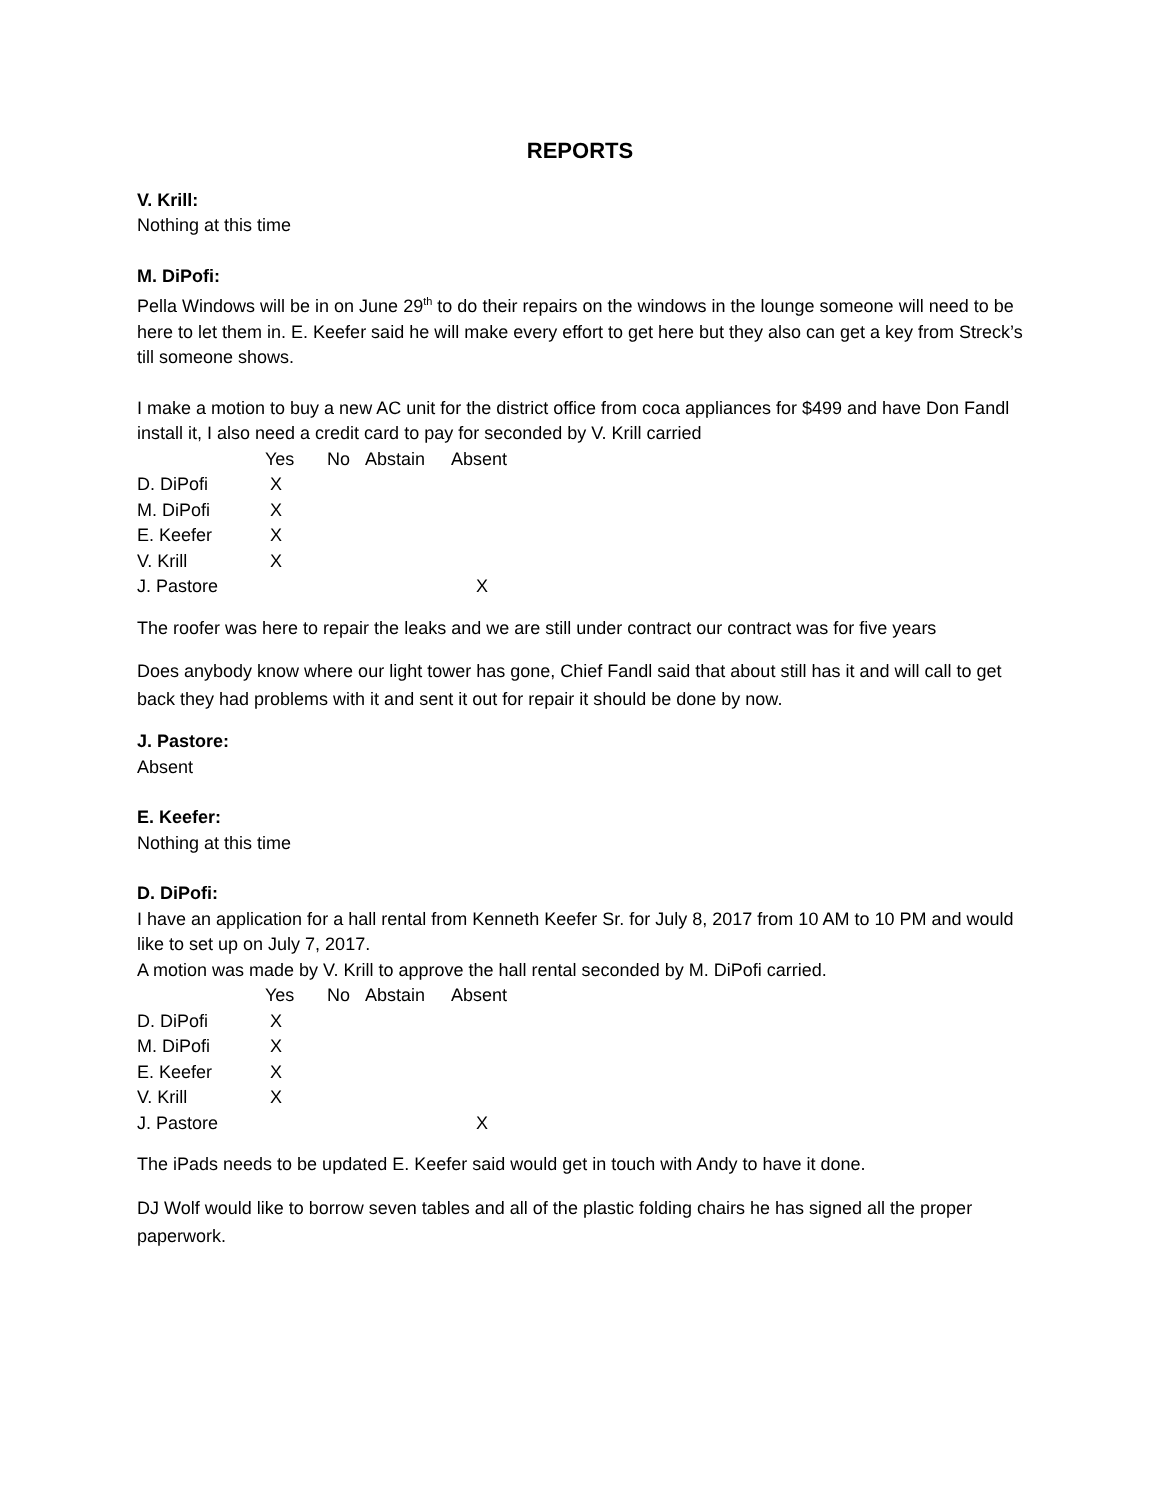REPORTS
V. Krill:
Nothing at this time
M. DiPofi:
Pella Windows will be in on June 29<sup>th</sup> to do their repairs on the windows in the lounge someone will need to be here to let them in. E. Keefer said he will make every effort to get here but they also can get a key from Streck’s till someone shows.
I make a motion to buy a new AC unit for the district office from coca appliances for $499 and have Don Fandl install it, I also need a credit card to pay for seconded by V. Krill carried
| | Yes | No | Abstain | Absent |
| --- | --- | --- | --- | --- |
| D. DiPofi | X | | | |
| M. DiPofi | X | | | |
| E. Keefer | X | | | |
| V. Krill | X | | | |
| J. Pastore | | | | X |
The roofer was here to repair the leaks and we are still under contract our contract was for five years
Does anybody know where our light tower has gone, Chief Fandl said that about still has it and will call to get back they had problems with it and sent it out for repair it should be done by now.
J. Pastore:
Absent
E. Keefer:
Nothing at this time
D. DiPofi:
I have an application for a hall rental from Kenneth Keefer Sr. for July 8, 2017 from 10 AM to 10 PM and would like to set up on July 7, 2017.
A motion was made by V. Krill to approve the hall rental seconded by M. DiPofi carried.
| | Yes | No | Abstain | Absent |
| --- | --- | --- | --- | --- |
| D. DiPofi | X | | | |
| M. DiPofi | X | | | |
| E. Keefer | X | | | |
| V. Krill | X | | | |
| J. Pastore | | | | X |
The iPads needs to be updated E. Keefer said would get in touch with Andy to have it done.
DJ Wolf would like to borrow seven tables and all of the plastic folding chairs he has signed all the proper paperwork.